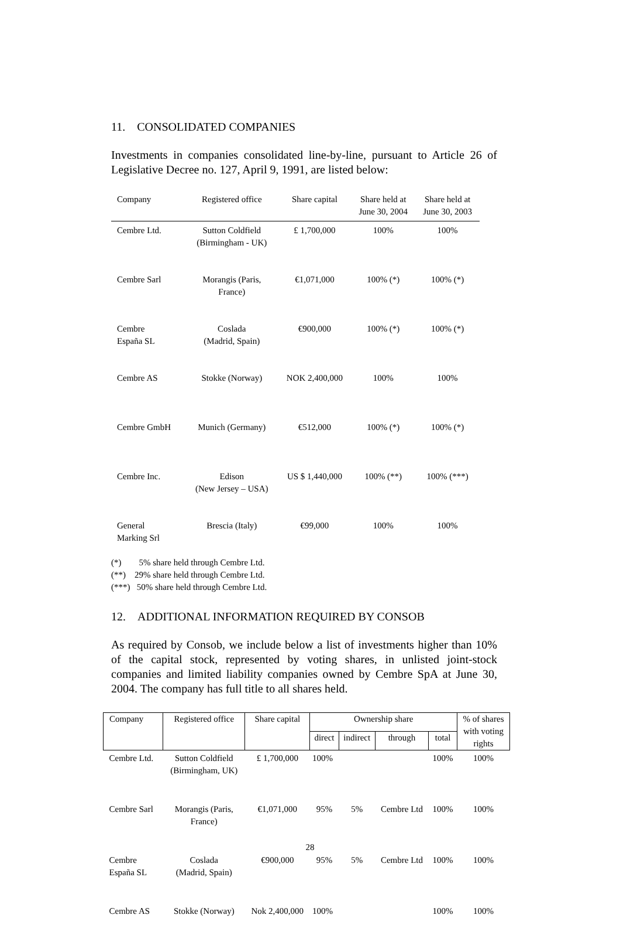11. CONSOLIDATED COMPANIES
Investments in companies consolidated line-by-line, pursuant to Article 26 of Legislative Decree no. 127, April 9, 1991, are listed below:
| Company | Registered office | Share capital | Share held at June 30, 2004 | Share held at June 30, 2003 |
| --- | --- | --- | --- | --- |
| Cembre Ltd. | Sutton Coldfield (Birmingham - UK) | £ 1,700,000 | 100% | 100% |
| Cembre Sarl | Morangis (Paris, France) | €1,071,000 | 100% (*) | 100% (*) |
| Cembre España SL | Coslada (Madrid, Spain) | €900,000 | 100% (*) | 100% (*) |
| Cembre AS | Stokke (Norway) | NOK 2,400,000 | 100% | 100% |
| Cembre GmbH | Munich (Germany) | €512,000 | 100% (*) | 100% (*) |
| Cembre Inc. | Edison (New Jersey – USA) | US $ 1,440,000 | 100% (**) | 100% (***) |
| General Marking Srl | Brescia (Italy) | €99,000 | 100% | 100% |
(*) 5% share held through Cembre Ltd.
(**) 29% share held through Cembre Ltd.
(***) 50% share held through Cembre Ltd.
12. ADDITIONAL INFORMATION REQUIRED BY CONSOB
As required by Consob, we include below a list of investments higher than 10% of the capital stock, represented by voting shares, in unlisted joint-stock companies and limited liability companies owned by Cembre SpA at June 30, 2004. The company has full title to all shares held.
| Company | Registered office | Share capital | Ownership share | | | | % of shares with voting rights |
| --- | --- | --- | --- | --- | --- | --- | --- |
| | | | direct | indirect | through | total | |
| Cembre Ltd. | Sutton Coldfield (Birmingham, UK) | £ 1,700,000 | 100% | | | 100% | 100% |
| Cembre Sarl | Morangis (Paris, France) | €1,071,000 | 95% | 5% | Cembre Ltd | 100% | 100% |
| Cembre España SL | Coslada (Madrid, Spain) | €900,000 | 95% | 5% | Cembre Ltd | 100% | 100% |
| Cembre AS | Stokke (Norway) | Nok 2,400,000 | 100% | | | 100% | 100% |
28